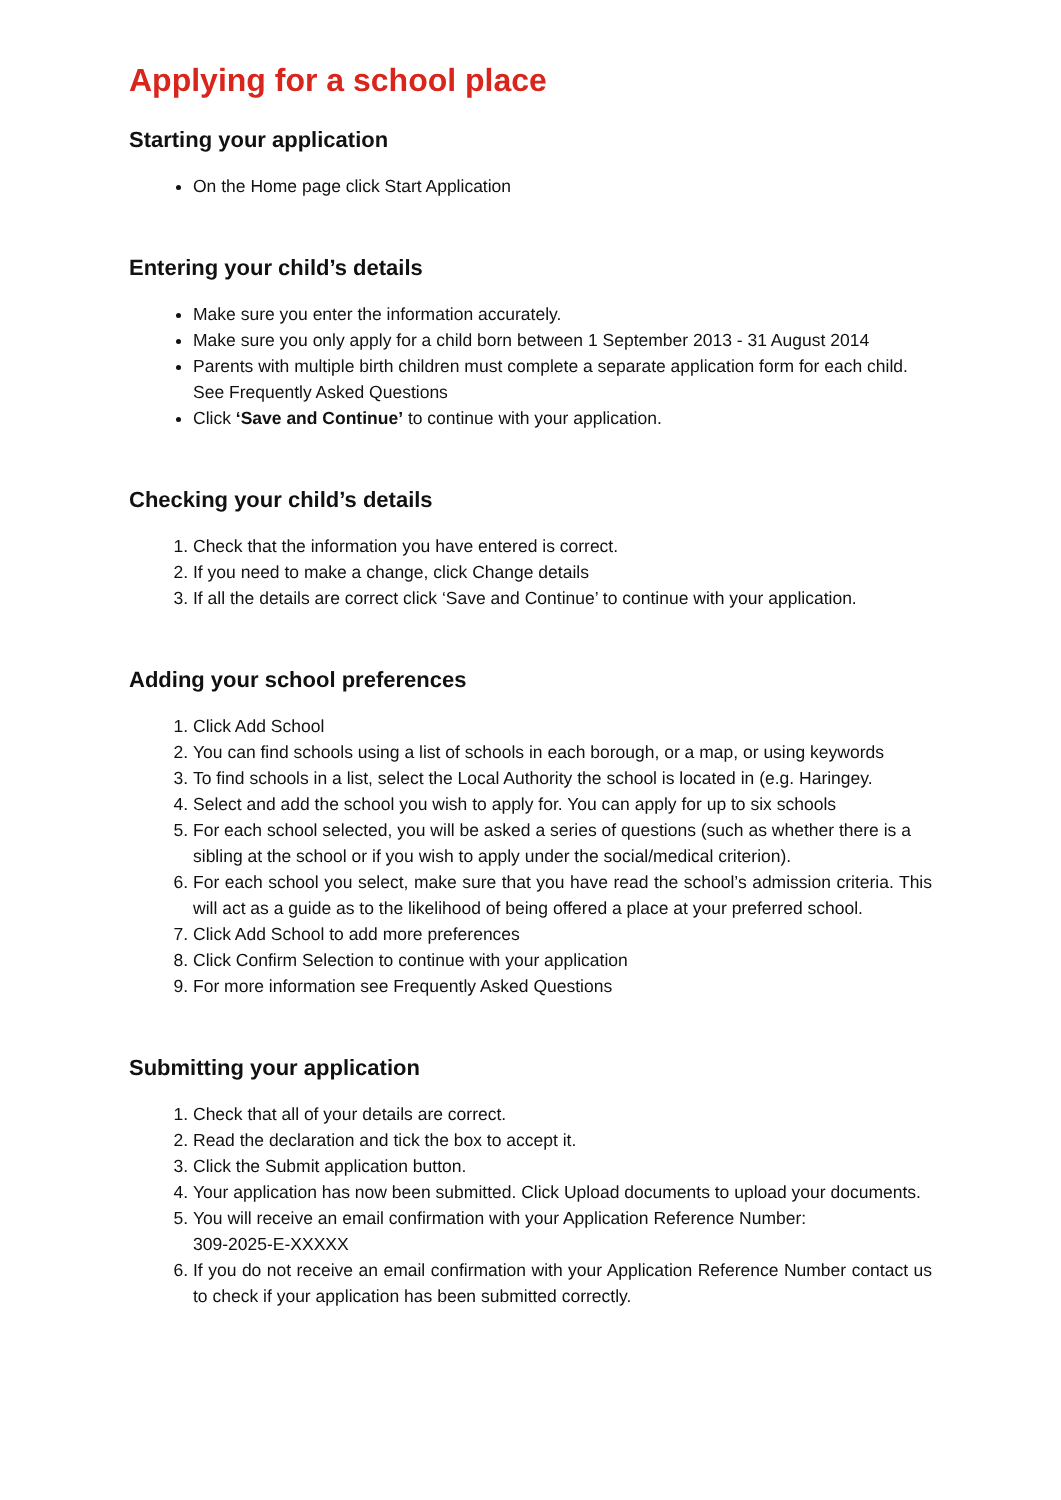Applying for a school place
Starting your application
On the Home page click Start Application
Entering your child’s details
Make sure you enter the information accurately.
Make sure you only apply for a child born between 1 September 2013 - 31 August 2014
Parents with multiple birth children must complete a separate application form for each child. See Frequently Asked Questions
Click ‘Save and Continue’ to continue with your application.
Checking your child’s details
1. Check that the information you have entered is correct.
2. If you need to make a change, click Change details
3. If all the details are correct click ‘Save and Continue’ to continue with your application.
Adding your school preferences
1. Click Add School
2. You can find schools using a list of schools in each borough, or a map, or using keywords
3. To find schools in a list, select the Local Authority the school is located in (e.g. Haringey.
4. Select and add the school you wish to apply for. You can apply for up to six schools
5. For each school selected, you will be asked a series of questions (such as whether there is a sibling at the school or if you wish to apply under the social/medical criterion).
6. For each school you select, make sure that you have read the school’s admission criteria. This will act as a guide as to the likelihood of being offered a place at your preferred school.
7. Click Add School to add more preferences
8. Click Confirm Selection to continue with your application
9. For more information see Frequently Asked Questions
Submitting your application
1. Check that all of your details are correct.
2. Read the declaration and tick the box to accept it.
3. Click the Submit application button.
4. Your application has now been submitted. Click Upload documents to upload your documents.
5. You will receive an email confirmation with your Application Reference Number:
309-2025-E-XXXXX
6. If you do not receive an email confirmation with your Application Reference Number contact us to check if your application has been submitted correctly.